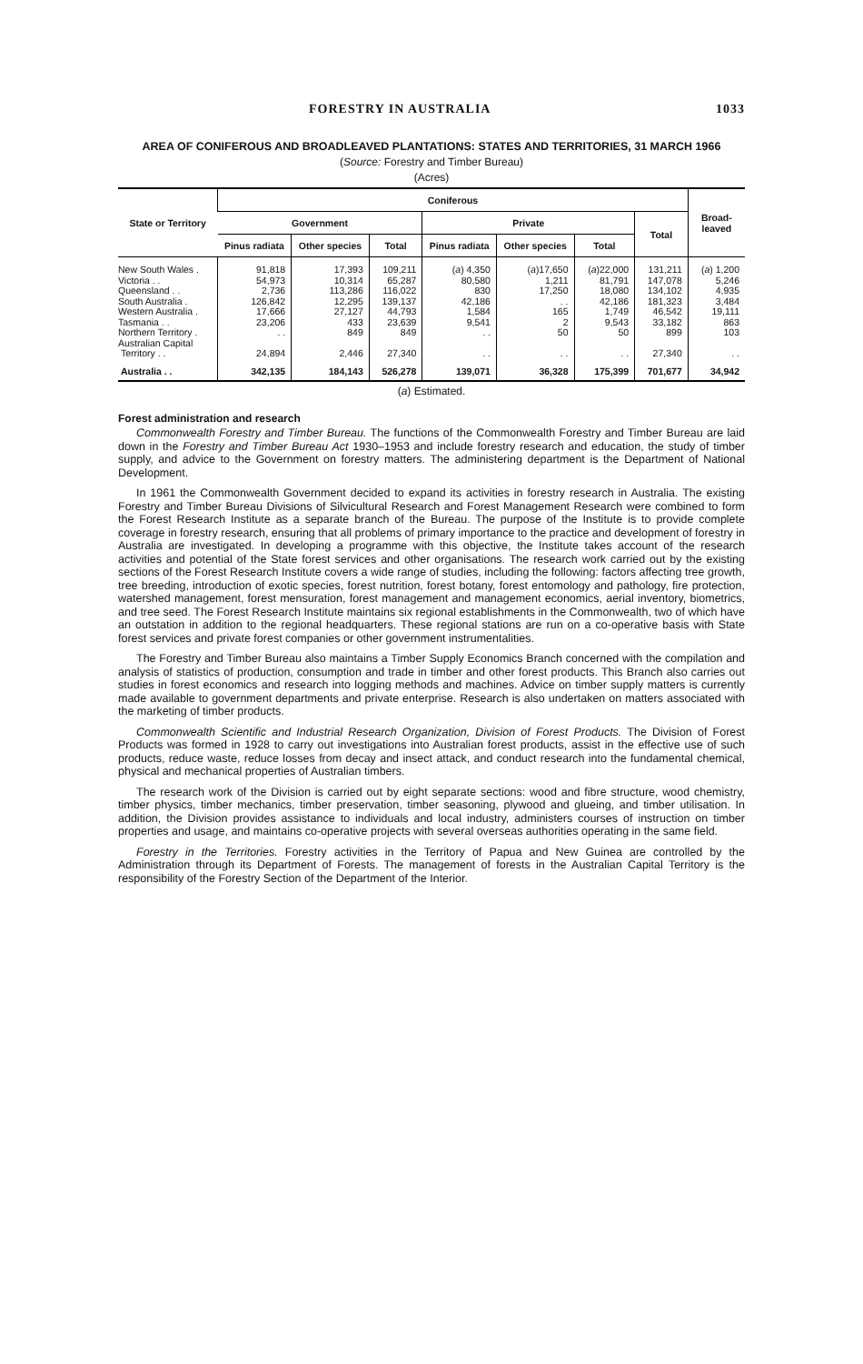FORESTRY IN AUSTRALIA 1033
AREA OF CONIFEROUS AND BROADLEAVED PLANTATIONS: STATES AND TERRITORIES, 31 MARCH 1966
(Source: Forestry and Timber Bureau)
(Acres)
| State or Territory | Coniferous | | | | | | | Broad- leaved |
| --- | --- | --- | --- | --- | --- | --- | --- | --- |
| | Government | | | Private | | | Total | |
| | Pinus radiata | Other species | Total | Pinus radiata | Other species | Total | | |
| New South Wales . | 91,818 | 17,393 | 109,211 | ( a ) 4,350 | ( a )17,650 | ( a )22,000 | 131,211 | ( a ) 1,200 |
| Victoria . . | 54,973 | 10,314 | 65,287 | 80,580 | 1,211 | 81,791 | 147,078 | 5,246 |
| Queensland . . | 2,736 | 113,286 | 116,022 | 830 | 17,250 | 18,080 | 134,102 | 4,935 |
| South Australia . | 126,842 | 12,295 | 139,137 | 42,186 | . . | 42,186 | 181,323 | 3,484 |
| Western Australia . | 17,666 | 27,127 | 44,793 | 1,584 | 165 | 1,749 | 46,542 | 19,111 |
| Tasmania . . | 23,206 | 433 | 23,639 | 9,541 | 2 | 9,543 | 33,182 | 863 |
| Northern Territory . | . . | 849 | 849 | . . | 50 | 50 | 899 | 103 |
| Australian Capital Territory . . | 24,894 | 2,446 | 27,340 | . . | . . | . . | 27,340 | . . |
| Australia . . | 342,135 | 184,143 | 526,278 | 139,071 | 36,328 | 175,399 | 701,677 | 34,942 |
(a) Estimated.
Forest administration and research
Commonwealth Forestry and Timber Bureau. The functions of the Commonwealth Forestry and Timber Bureau are laid down in the Forestry and Timber Bureau Act 1930–1953 and include forestry research and education, the study of timber supply, and advice to the Government on forestry matters. The administering department is the Department of National Development.
In 1961 the Commonwealth Government decided to expand its activities in forestry research in Australia. The existing Forestry and Timber Bureau Divisions of Silvicultural Research and Forest Management Research were combined to form the Forest Research Institute as a separate branch of the Bureau. The purpose of the Institute is to provide complete coverage in forestry research, ensuring that all problems of primary importance to the practice and development of forestry in Australia are investigated. In developing a programme with this objective, the Institute takes account of the research activities and potential of the State forest services and other organisations. The research work carried out by the existing sections of the Forest Research Institute covers a wide range of studies, including the following: factors affecting tree growth, tree breeding, introduction of exotic species, forest nutrition, forest botany, forest entomology and pathology, fire protection, watershed management, forest mensuration, forest management and management economics, aerial inventory, biometrics, and tree seed. The Forest Research Institute maintains six regional establishments in the Commonwealth, two of which have an outstation in addition to the regional headquarters. These regional stations are run on a co-operative basis with State forest services and private forest companies or other government instrumentalities.
The Forestry and Timber Bureau also maintains a Timber Supply Economics Branch concerned with the compilation and analysis of statistics of production, consumption and trade in timber and other forest products. This Branch also carries out studies in forest economics and research into logging methods and machines. Advice on timber supply matters is currently made available to government departments and private enterprise. Research is also undertaken on matters associated with the marketing of timber products.
Commonwealth Scientific and Industrial Research Organization, Division of Forest Products. The Division of Forest Products was formed in 1928 to carry out investigations into Australian forest products, assist in the effective use of such products, reduce waste, reduce losses from decay and insect attack, and conduct research into the fundamental chemical, physical and mechanical properties of Australian timbers.
The research work of the Division is carried out by eight separate sections: wood and fibre structure, wood chemistry, timber physics, timber mechanics, timber preservation, timber seasoning, plywood and glueing, and timber utilisation. In addition, the Division provides assistance to individuals and local industry, administers courses of instruction on timber properties and usage, and maintains co-operative projects with several overseas authorities operating in the same field.
Forestry in the Territories. Forestry activities in the Territory of Papua and New Guinea are controlled by the Administration through its Department of Forests. The management of forests in the Australian Capital Territory is the responsibility of the Forestry Section of the Department of the Interior.